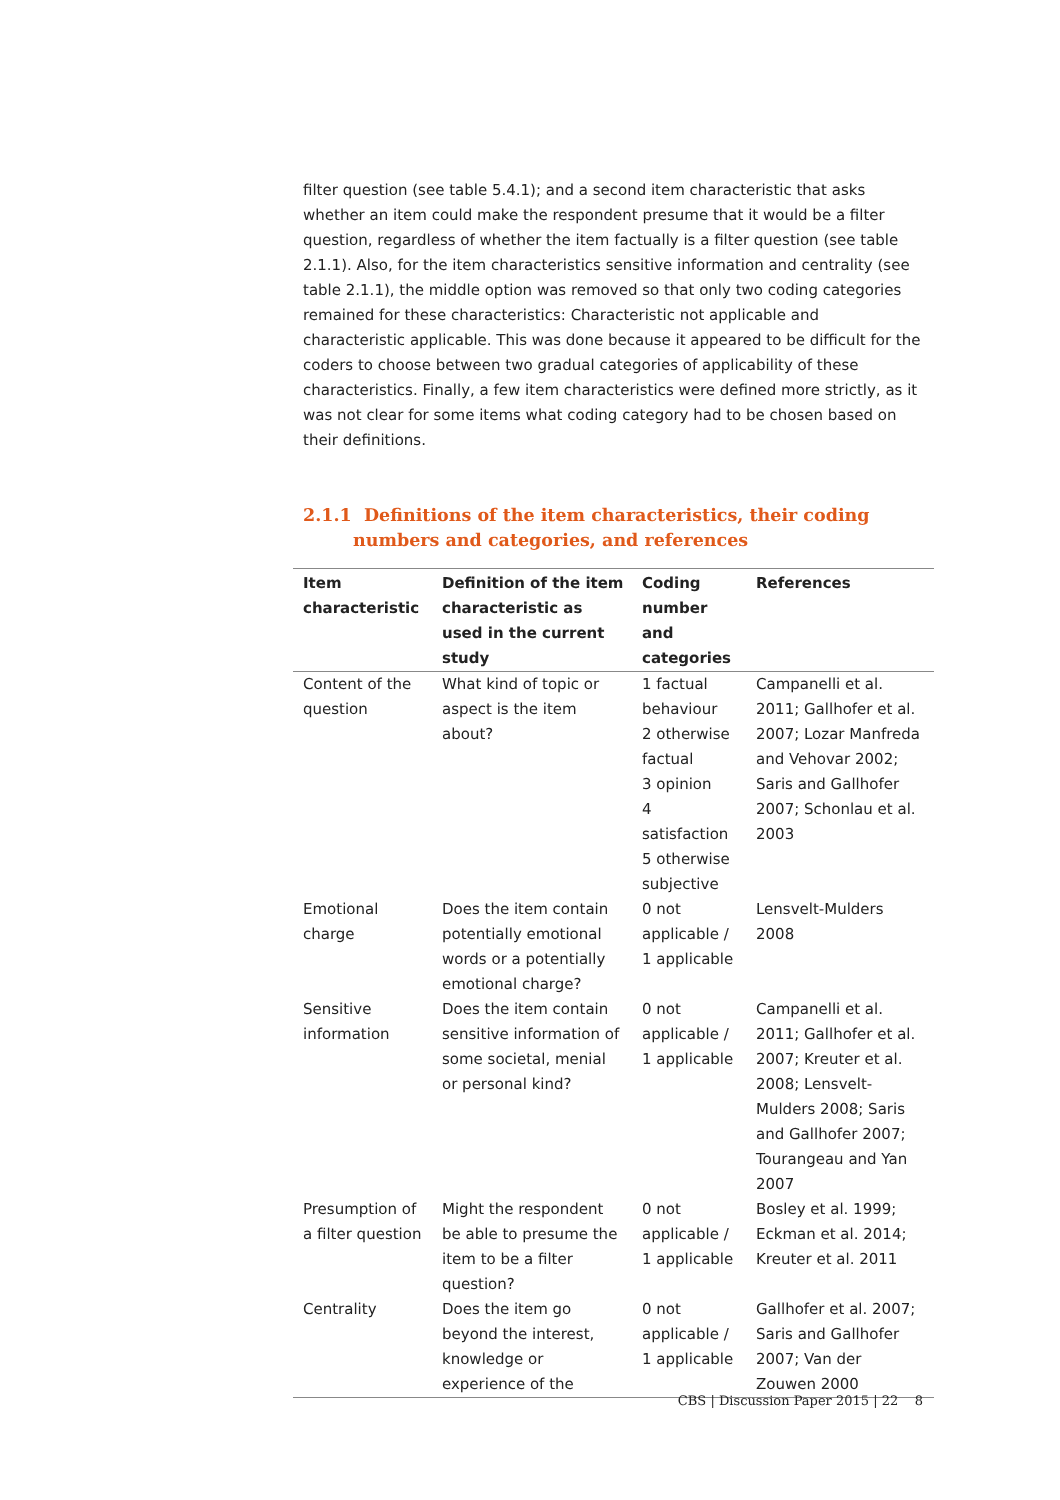filter question (see table 5.4.1); and a second item characteristic that asks whether an item could make the respondent presume that it would be a filter question, regardless of whether the item factually is a filter question (see table 2.1.1). Also, for the item characteristics sensitive information and centrality (see table 2.1.1), the middle option was removed so that only two coding categories remained for these characteristics: Characteristic not applicable and characteristic applicable. This was done because it appeared to be difficult for the coders to choose between two gradual categories of applicability of these characteristics. Finally, a few item characteristics were defined more strictly, as it was not clear for some items what coding category had to be chosen based on their definitions.
2.1.1 Definitions of the item characteristics, their coding numbers and categories, and references
| Item characteristic | Definition of the item characteristic as used in the current study | Coding number and categories | References |
| --- | --- | --- | --- |
| Content of the question | What kind of topic or aspect is the item about? | 1 factual behaviour 2 otherwise factual 3 opinion 4 satisfaction 5 otherwise subjective | Campanelli et al. 2011; Gallhofer et al. 2007; Lozar Manfreda and Vehovar 2002; Saris and Gallhofer 2007; Schonlau et al. 2003 |
| Emotional charge | Does the item contain potentially emotional words or a potentially emotional charge? | 0 not applicable / 1 applicable | Lensvelt-Mulders 2008 |
| Sensitive information | Does the item contain sensitive information of some societal, menial or personal kind? | 0 not applicable / 1 applicable | Campanelli et al. 2011; Gallhofer et al. 2007; Kreuter et al. 2008; Lensvelt-Mulders 2008; Saris and Gallhofer 2007; Tourangeau and Yan 2007 |
| Presumption of a filter question | Might the respondent be able to presume the item to be a filter question? | 0 not applicable / 1 applicable | Bosley et al. 1999; Eckman et al. 2014; Kreuter et al. 2011 |
| Centrality | Does the item go beyond the interest, knowledge or experience of the | 0 not applicable / 1 applicable | Gallhofer et al. 2007; Saris and Gallhofer 2007; Van der Zouwen 2000 |
CBS | Discussion Paper 2015 | 22 8